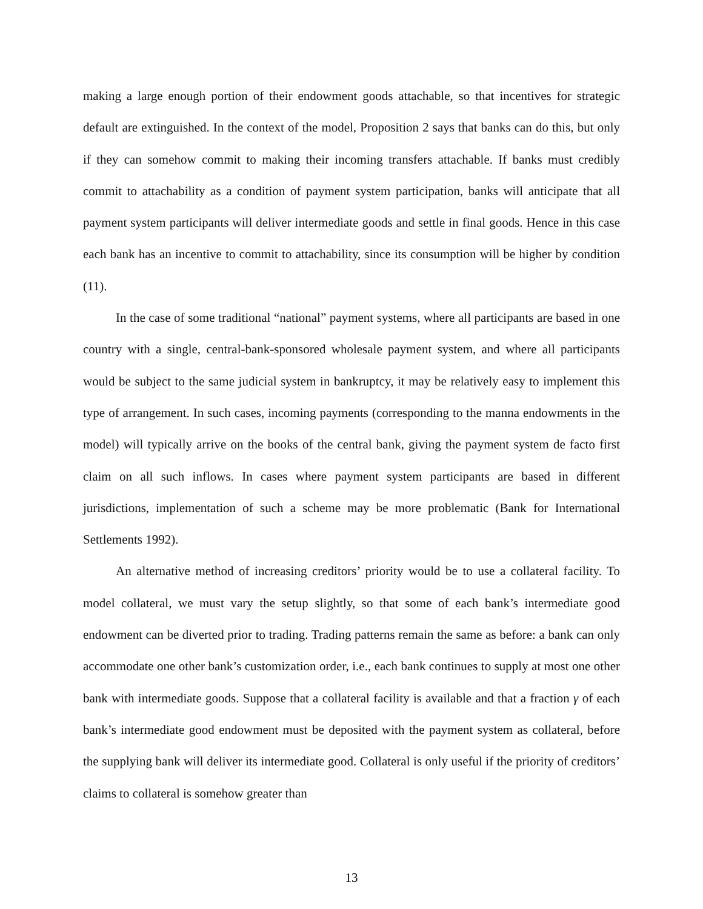making a large enough portion of their endowment goods attachable, so that incentives for strategic default are extinguished. In the context of the model, Proposition 2 says that banks can do this, but only if they can somehow commit to making their incoming transfers attachable. If banks must credibly commit to attachability as a condition of payment system participation, banks will anticipate that all payment system participants will deliver intermediate goods and settle in final goods. Hence in this case each bank has an incentive to commit to attachability, since its consumption will be higher by condition (11).
In the case of some traditional “national” payment systems, where all participants are based in one country with a single, central-bank-sponsored wholesale payment system, and where all participants would be subject to the same judicial system in bankruptcy, it may be relatively easy to implement this type of arrangement. In such cases, incoming payments (corresponding to the manna endowments in the model) will typically arrive on the books of the central bank, giving the payment system de facto first claim on all such inflows. In cases where payment system participants are based in different jurisdictions, implementation of such a scheme may be more problematic (Bank for International Settlements 1992).
An alternative method of increasing creditors’ priority would be to use a collateral facility. To model collateral, we must vary the setup slightly, so that some of each bank’s intermediate good endowment can be diverted prior to trading. Trading patterns remain the same as before: a bank can only accommodate one other bank’s customization order, i.e., each bank continues to supply at most one other bank with intermediate goods. Suppose that a collateral facility is available and that a fraction γ of each bank’s intermediate good endowment must be deposited with the payment system as collateral, before the supplying bank will deliver its intermediate good. Collateral is only useful if the priority of creditors’ claims to collateral is somehow greater than
13